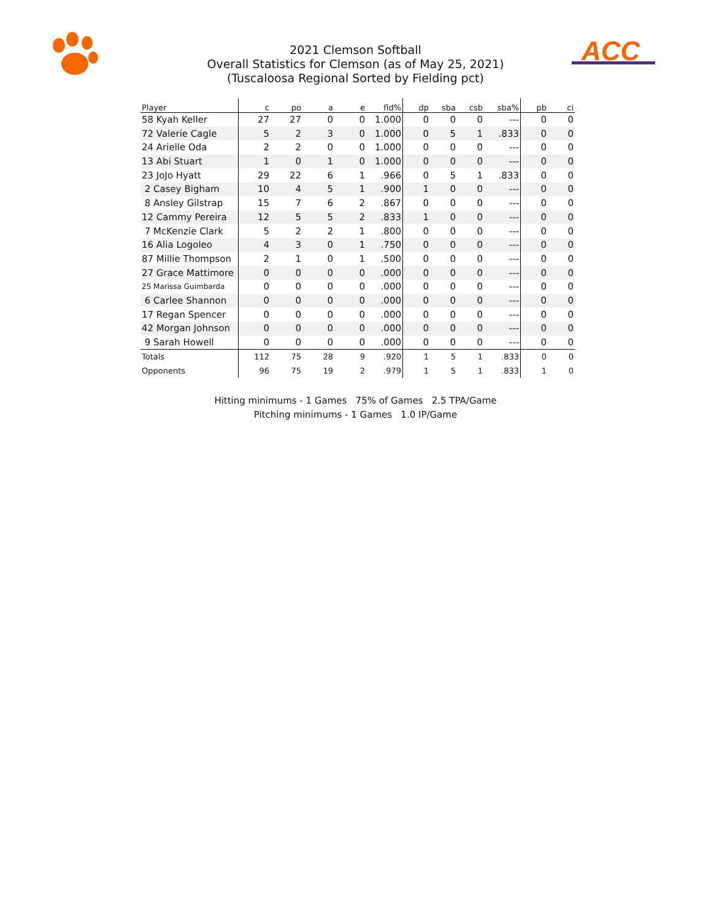ACC
2021 Clemson Softball
Overall Statistics for Clemson (as of May 25, 2021)
(Tuscaloosa Regional Sorted by Fielding pct)
| Player | c | po | a | e | fld% | dp | sba | csb | sba% | pb | ci |
| --- | --- | --- | --- | --- | --- | --- | --- | --- | --- | --- | --- |
| 58 Kyah Keller | 27 | 27 | 0 | 0 | 1.000 | 0 | 0 | 0 | --- | 0 | 0 |
| 72 Valerie Cagle | 5 | 2 | 3 | 0 | 1.000 | 0 | 5 | 1 | .833 | 0 | 0 |
| 24 Arielle Oda | 2 | 2 | 0 | 0 | 1.000 | 0 | 0 | 0 | --- | 0 | 0 |
| 13 Abi Stuart | 1 | 0 | 1 | 0 | 1.000 | 0 | 0 | 0 | --- | 0 | 0 |
| 23 JoJo Hyatt | 29 | 22 | 6 | 1 | .966 | 0 | 5 | 1 | .833 | 0 | 0 |
| 2 Casey Bigham | 10 | 4 | 5 | 1 | .900 | 1 | 0 | 0 | --- | 0 | 0 |
| 8 Ansley Gilstrap | 15 | 7 | 6 | 2 | .867 | 0 | 0 | 0 | --- | 0 | 0 |
| 12 Cammy Pereira | 12 | 5 | 5 | 2 | .833 | 1 | 0 | 0 | --- | 0 | 0 |
| 7 McKenzie Clark | 5 | 2 | 2 | 1 | .800 | 0 | 0 | 0 | --- | 0 | 0 |
| 16 Alia Logoleo | 4 | 3 | 0 | 1 | .750 | 0 | 0 | 0 | --- | 0 | 0 |
| 87 Millie Thompson | 2 | 1 | 0 | 1 | .500 | 0 | 0 | 0 | --- | 0 | 0 |
| 27 Grace Mattimore | 0 | 0 | 0 | 0 | .000 | 0 | 0 | 0 | --- | 0 | 0 |
| 25 Marissa Guimbarda | 0 | 0 | 0 | 0 | .000 | 0 | 0 | 0 | --- | 0 | 0 |
| 6 Carlee Shannon | 0 | 0 | 0 | 0 | .000 | 0 | 0 | 0 | --- | 0 | 0 |
| 17 Regan Spencer | 0 | 0 | 0 | 0 | .000 | 0 | 0 | 0 | --- | 0 | 0 |
| 42 Morgan Johnson | 0 | 0 | 0 | 0 | .000 | 0 | 0 | 0 | --- | 0 | 0 |
| 9 Sarah Howell | 0 | 0 | 0 | 0 | .000 | 0 | 0 | 0 | --- | 0 | 0 |
| Totals | 112 | 75 | 28 | 9 | .920 | 1 | 5 | 1 | .833 | 0 | 0 |
| Opponents | 96 | 75 | 19 | 2 | .979 | 1 | 5 | 1 | .833 | 1 | 0 |
Hitting minimums - 1 Games 75% of Games 2.5 TPA/Game
Pitching minimums - 1 Games 1.0 IP/Game